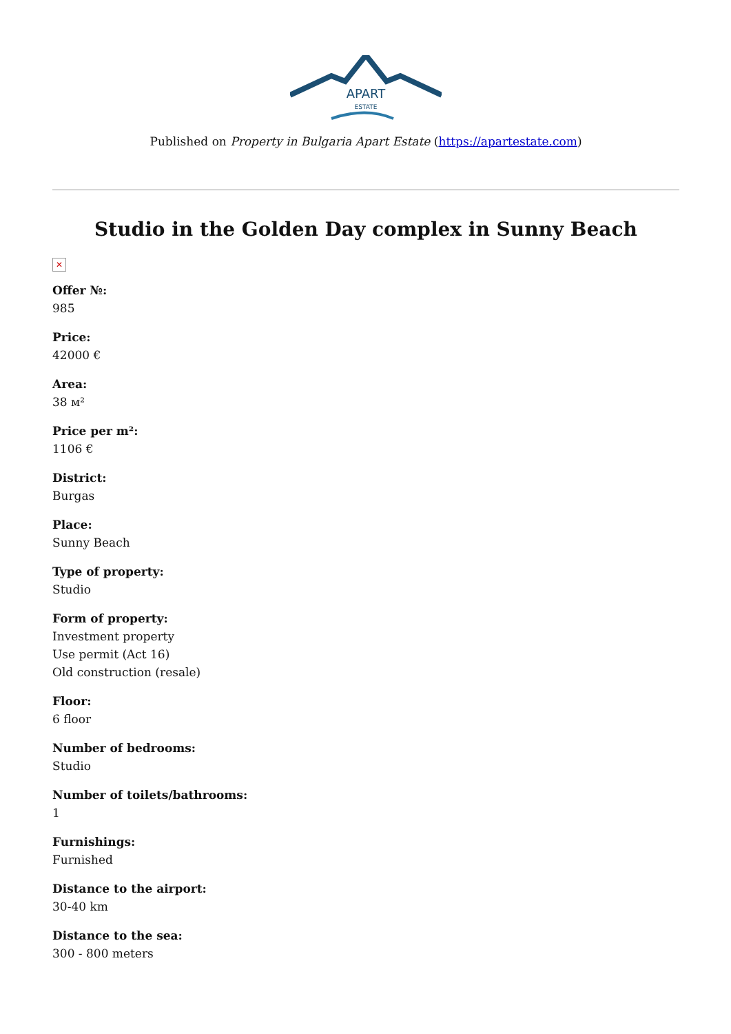APART
ESTATE
Published on Property in Bulgaria Apart Estate (https://apartestate.com)
Studio in the Golden Day complex in Sunny Beach
✕
Offer №:
985
Price:
42000 €
Area:
38 м²
Price per m²:
1106 €
District:
Burgas
Place:
Sunny Beach
Type of property:
Studio
Form of property:
Investment property
Use permit (Act 16)
Old construction (resale)
Floor:
6 floor
Number of bedrooms:
Studio
Number of toilets/bathrooms:
1
Furnishings:
Furnished
Distance to the airport:
30-40 km
Distance to the sea:
300 - 800 meters